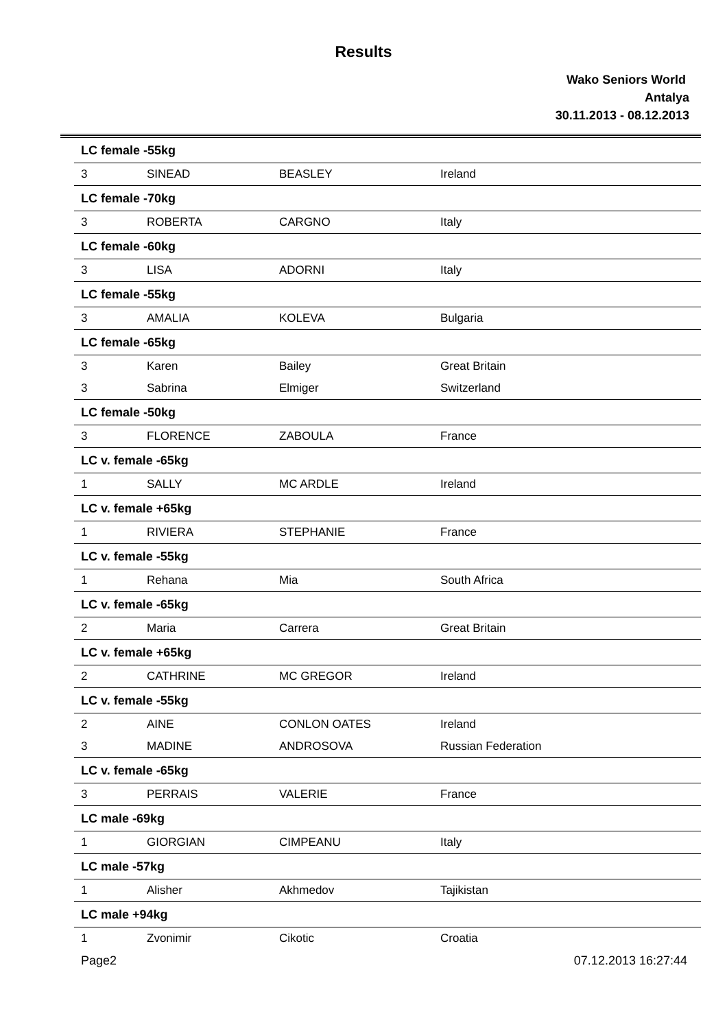Results
Wako Seniors World
Antalya
30.11.2013 - 08.12.2013
| LC female -55kg | | | |
| 3 | SINEAD | BEASLEY | Ireland |
| LC female -70kg | | | |
| 3 | ROBERTA | CARGNO | Italy |
| LC female -60kg | | | |
| 3 | LISA | ADORNI | Italy |
| LC female -55kg | | | |
| 3 | AMALIA | KOLEVA | Bulgaria |
| LC female -65kg | | | |
| 3 | Karen | Bailey | Great Britain |
| 3 | Sabrina | Elmiger | Switzerland |
| LC female -50kg | | | |
| 3 | FLORENCE | ZABOULA | France |
| LC v. female -65kg | | | |
| 1 | SALLY | MC ARDLE | Ireland |
| LC v. female +65kg | | | |
| 1 | RIVIERA | STEPHANIE | France |
| LC v. female -55kg | | | |
| 1 | Rehana | Mia | South Africa |
| LC v. female -65kg | | | |
| 2 | Maria | Carrera | Great Britain |
| LC v. female +65kg | | | |
| 2 | CATHRINE | MC GREGOR | Ireland |
| LC v. female -55kg | | | |
| 2 | AINE | CONLON OATES | Ireland |
| 3 | MADINE | ANDROSOVA | Russian Federation |
| LC v. female -65kg | | | |
| 3 | PERRAIS | VALERIE | France |
| LC male -69kg | | | |
| 1 | GIORGIAN | CIMPEANU | Italy |
| LC male -57kg | | | |
| 1 | Alisher | Akhmedov | Tajikistan |
| LC male +94kg | | | |
| 1 | Zvonimir | Cikotic | Croatia |
Page2 07.12.2013 16:27:44